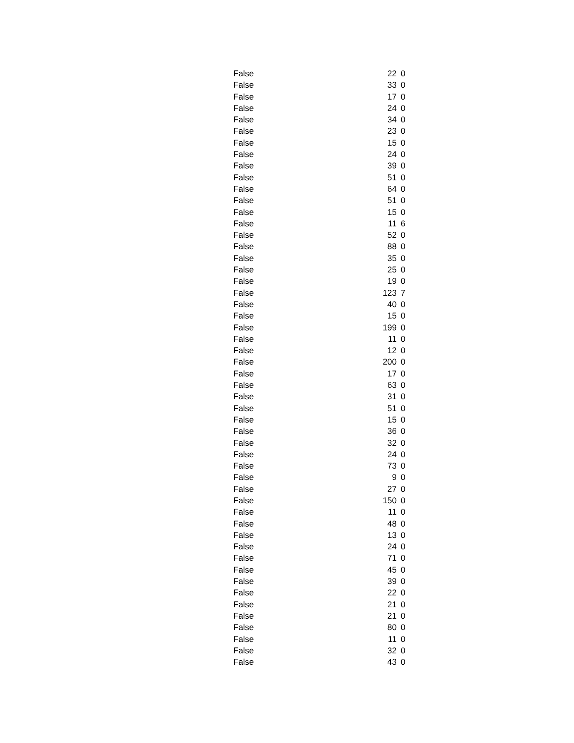| False | 22 | 0 |
| False | 33 | 0 |
| False | 17 | 0 |
| False | 24 | 0 |
| False | 34 | 0 |
| False | 23 | 0 |
| False | 15 | 0 |
| False | 24 | 0 |
| False | 39 | 0 |
| False | 51 | 0 |
| False | 64 | 0 |
| False | 51 | 0 |
| False | 15 | 0 |
| False | 11 | 6 |
| False | 52 | 0 |
| False | 88 | 0 |
| False | 35 | 0 |
| False | 25 | 0 |
| False | 19 | 0 |
| False | 123 | 7 |
| False | 40 | 0 |
| False | 15 | 0 |
| False | 199 | 0 |
| False | 11 | 0 |
| False | 12 | 0 |
| False | 200 | 0 |
| False | 17 | 0 |
| False | 63 | 0 |
| False | 31 | 0 |
| False | 51 | 0 |
| False | 15 | 0 |
| False | 36 | 0 |
| False | 32 | 0 |
| False | 24 | 0 |
| False | 73 | 0 |
| False | 9 | 0 |
| False | 27 | 0 |
| False | 150 | 0 |
| False | 11 | 0 |
| False | 48 | 0 |
| False | 13 | 0 |
| False | 24 | 0 |
| False | 71 | 0 |
| False | 45 | 0 |
| False | 39 | 0 |
| False | 22 | 0 |
| False | 21 | 0 |
| False | 21 | 0 |
| False | 80 | 0 |
| False | 11 | 0 |
| False | 32 | 0 |
| False | 43 | 0 |